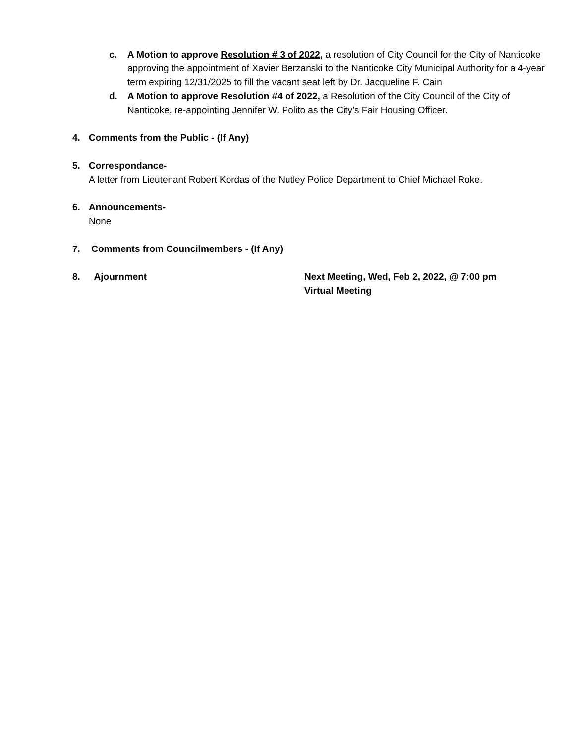c. A Motion to approve Resolution # 3 of 2022, a resolution of City Council for the City of Nanticoke approving the appointment of Xavier Berzanski to the Nanticoke City Municipal Authority for a 4-year term expiring 12/31/2025 to fill the vacant seat left by Dr. Jacqueline F. Cain
d. A Motion to approve Resolution #4 of 2022, a Resolution of the City Council of the City of Nanticoke, re-appointing Jennifer W. Polito as the City’s Fair Housing Officer.
4. Comments from the Public - (If Any)
5. Correspondance-
A letter from Lieutenant Robert Kordas of the Nutley Police Department to Chief Michael Roke.
6. Announcements-
None
7. Comments from Councilmembers - (If Any)
8. Ajournment Next Meeting, Wed, Feb 2, 2022, @ 7:00 pm
Virtual Meeting